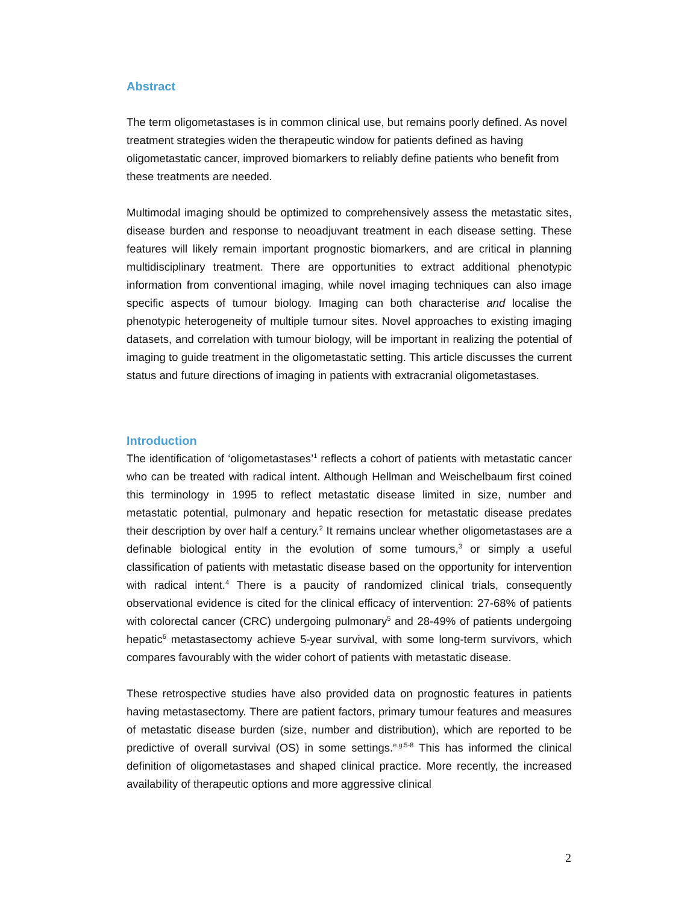Abstract
The term oligometastases is in common clinical use, but remains poorly defined. As novel treatment strategies widen the therapeutic window for patients defined as having oligometastatic cancer, improved biomarkers to reliably define patients who benefit from these treatments are needed.
Multimodal imaging should be optimized to comprehensively assess the metastatic sites, disease burden and response to neoadjuvant treatment in each disease setting. These features will likely remain important prognostic biomarkers, and are critical in planning multidisciplinary treatment. There are opportunities to extract additional phenotypic information from conventional imaging, while novel imaging techniques can also image specific aspects of tumour biology. Imaging can both characterise and localise the phenotypic heterogeneity of multiple tumour sites. Novel approaches to existing imaging datasets, and correlation with tumour biology, will be important in realizing the potential of imaging to guide treatment in the oligometastatic setting. This article discusses the current status and future directions of imaging in patients with extracranial oligometastases.
Introduction
The identification of ‘oligometastases’<sup>1</sup> reflects a cohort of patients with metastatic cancer who can be treated with radical intent. Although Hellman and Weischelbaum first coined this terminology in 1995 to reflect metastatic disease limited in size, number and metastatic potential, pulmonary and hepatic resection for metastatic disease predates their description by over half a century.<sup>2</sup> It remains unclear whether oligometastases are a definable biological entity in the evolution of some tumours,<sup>3</sup> or simply a useful classification of patients with metastatic disease based on the opportunity for intervention with radical intent.<sup>4</sup> There is a paucity of randomized clinical trials, consequently observational evidence is cited for the clinical efficacy of intervention: 27-68% of patients with colorectal cancer (CRC) undergoing pulmonary<sup>5</sup> and 28-49% of patients undergoing hepatic<sup>6</sup> metastasectomy achieve 5-year survival, with some long-term survivors, which compares favourably with the wider cohort of patients with metastatic disease.
These retrospective studies have also provided data on prognostic features in patients having metastasectomy. There are patient factors, primary tumour features and measures of metastatic disease burden (size, number and distribution), which are reported to be predictive of overall survival (OS) in some settings.<sup>e.g.5-8</sup> This has informed the clinical definition of oligometastases and shaped clinical practice. More recently, the increased availability of therapeutic options and more aggressive clinical
2